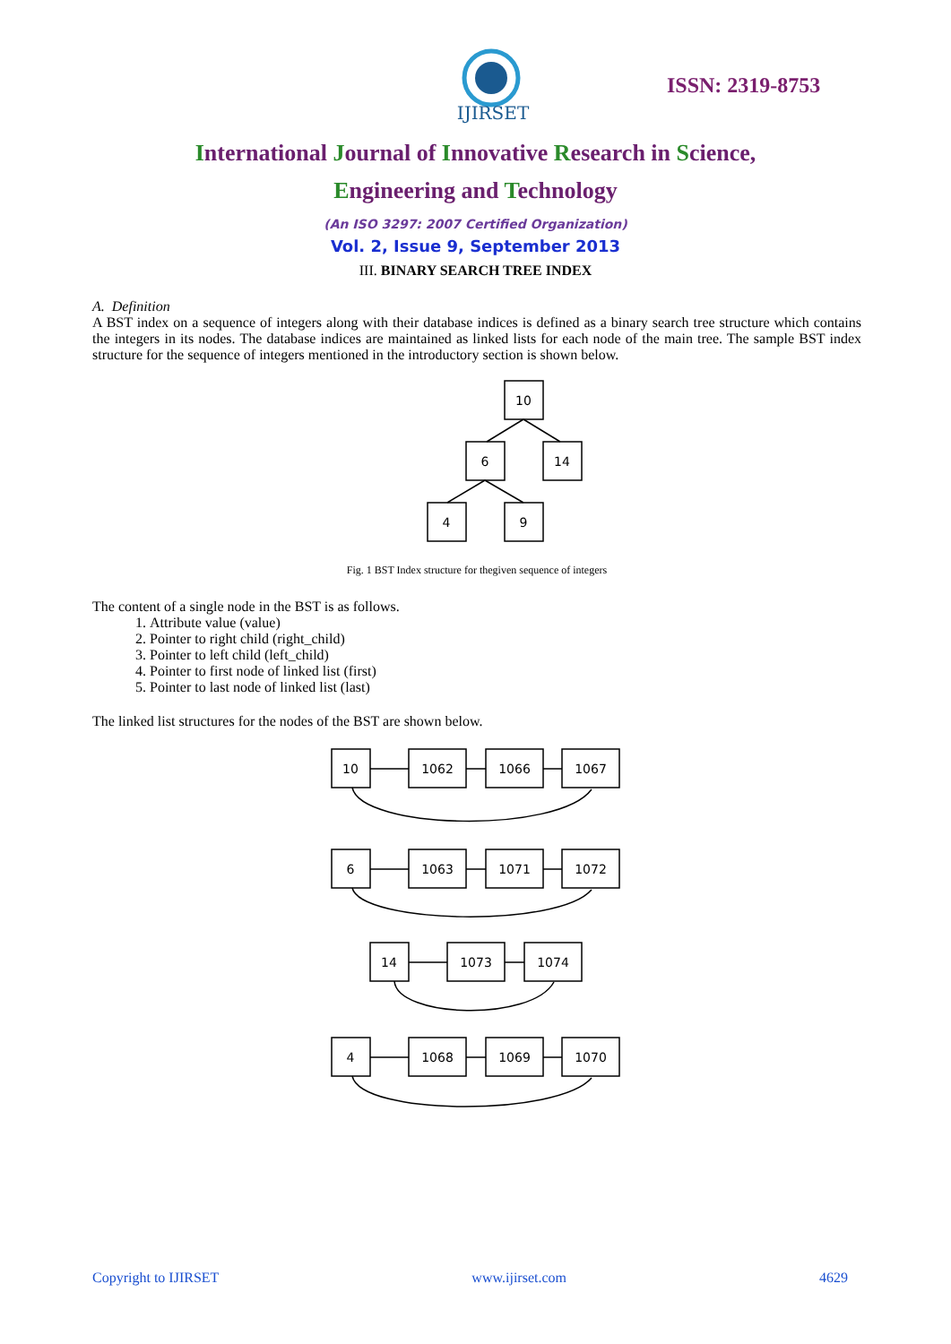IJIRSET
ISSN: 2319-8753
International Journal of Innovative Research in Science,
Engineering and Technology
(An ISO 3297: 2007 Certified Organization)
Vol. 2, Issue 9, September 2013
III. BINARY SEARCH TREE INDEX
A. Definition
A BST index on a sequence of integers along with their database indices is defined as a binary search tree structure which contains the integers in its nodes. The database indices are maintained as linked lists for each node of the main tree. The sample BST index structure for the sequence of integers mentioned in the introductory section is shown below.
10
6
14
4
9
Fig. 1 BST Index structure for thegiven sequence of integers
The content of a single node in the BST is as follows.
1. Attribute value (value)
2. Pointer to right child (right_child)
3. Pointer to left child (left_child)
4. Pointer to first node of linked list (first)
5. Pointer to last node of linked list (last)
The linked list structures for the nodes of the BST are shown below.
10
1062
1066
1067
6
1063
1071
1072
14
1073
1074
4
1068
1069
1070
Copyright to IJIRSET www.ijirset.com 4629